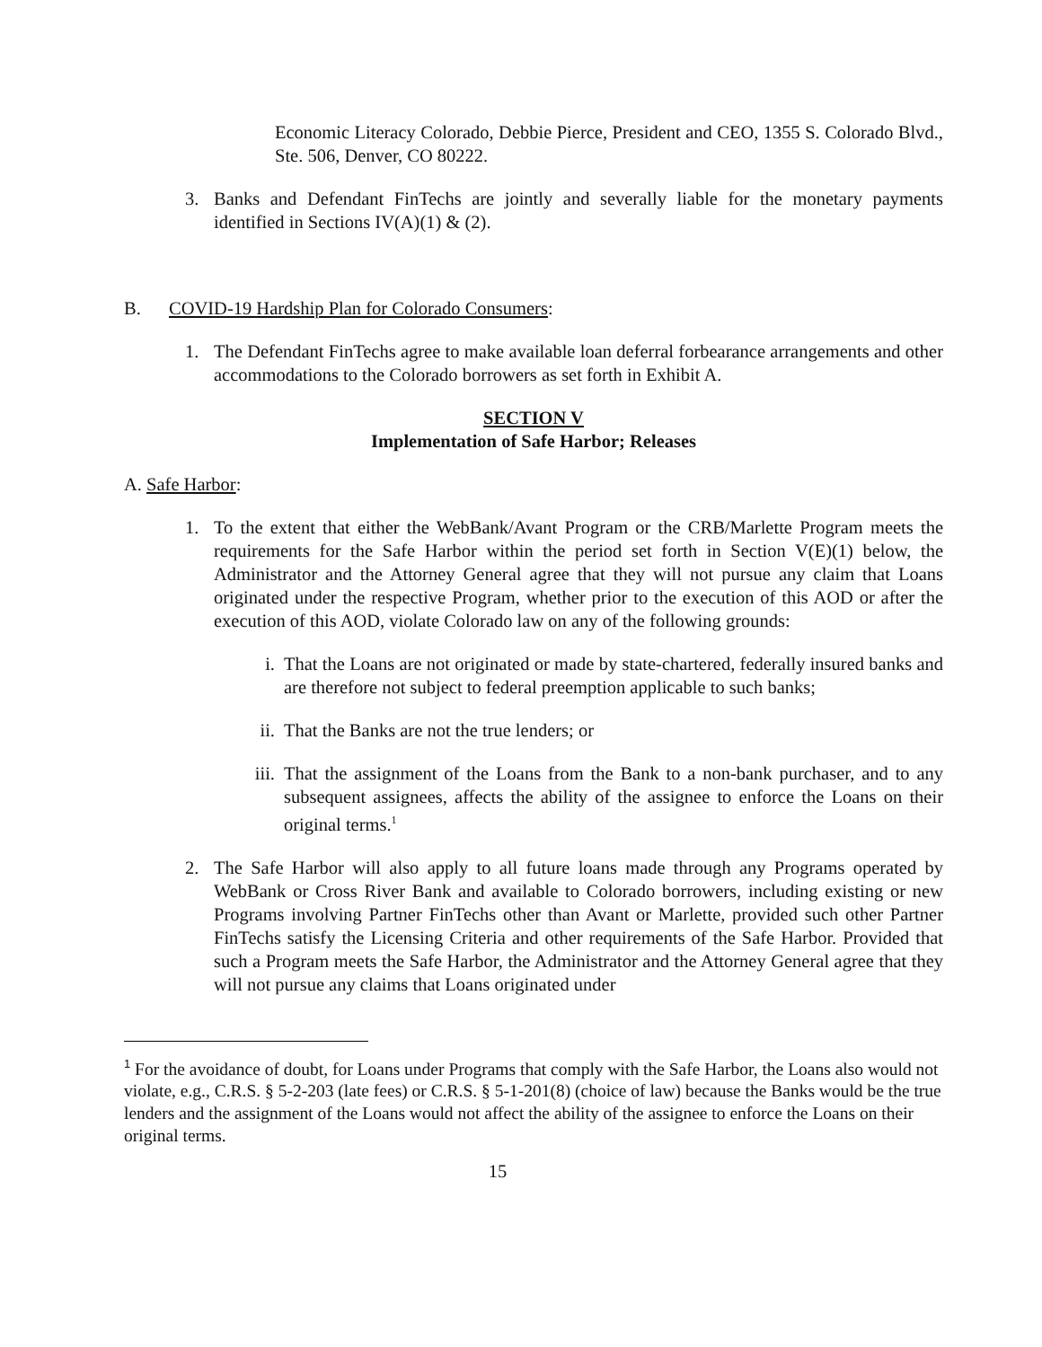Economic Literacy Colorado, Debbie Pierce, President and CEO, 1355 S. Colorado Blvd., Ste. 506, Denver, CO 80222.
3. Banks and Defendant FinTechs are jointly and severally liable for the monetary payments identified in Sections IV(A)(1) & (2).
B. COVID-19 Hardship Plan for Colorado Consumers:
1. The Defendant FinTechs agree to make available loan deferral forbearance arrangements and other accommodations to the Colorado borrowers as set forth in Exhibit A.
SECTION V
Implementation of Safe Harbor; Releases
A. Safe Harbor:
1. To the extent that either the WebBank/Avant Program or the CRB/Marlette Program meets the requirements for the Safe Harbor within the period set forth in Section V(E)(1) below, the Administrator and the Attorney General agree that they will not pursue any claim that Loans originated under the respective Program, whether prior to the execution of this AOD or after the execution of this AOD, violate Colorado law on any of the following grounds:
i. That the Loans are not originated or made by state-chartered, federally insured banks and are therefore not subject to federal preemption applicable to such banks;
ii. That the Banks are not the true lenders; or
iii.
That the assignment of the Loans from the Bank to a non-bank purchaser, and to any subsequent assignees, affects the ability of the assignee to enforce the Loans on their original terms.<sup>1</sup>
2. The Safe Harbor will also apply to all future loans made through any Programs operated by WebBank or Cross River Bank and available to Colorado borrowers, including existing or new Programs involving Partner FinTechs other than Avant or Marlette, provided such other Partner FinTechs satisfy the Licensing Criteria and other requirements of the Safe Harbor. Provided that such a Program meets the Safe Harbor, the Administrator and the Attorney General agree that they will not pursue any claims that Loans originated under
<sup>1</sup> For the avoidance of doubt, for Loans under Programs that comply with the Safe Harbor, the Loans also would not violate, e.g., C.R.S. § 5-2-203 (late fees) or C.R.S. § 5-1-201(8) (choice of law) because the Banks would be the true lenders and the assignment of the Loans would not affect the ability of the assignee to enforce the Loans on their original terms.
15